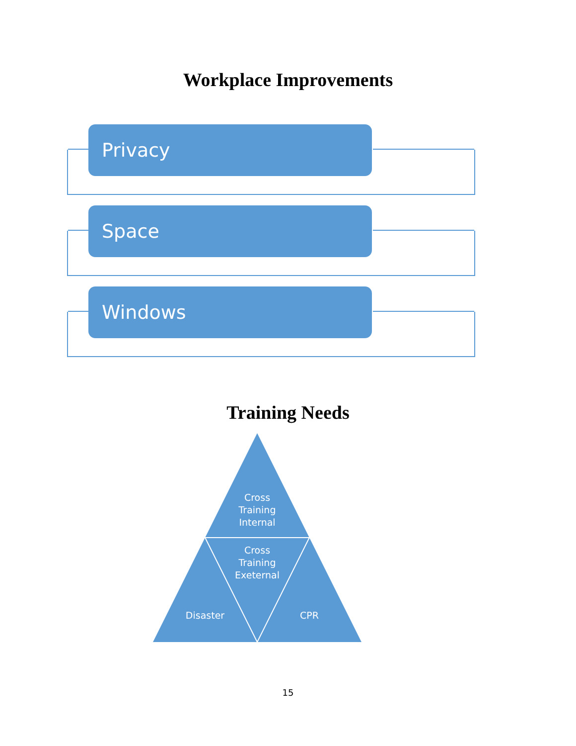Workplace Improvements
Privacy
Space
Windows
Training Needs
Cross Training Internal
Cross Training Exeternal
Disaster CPR
15